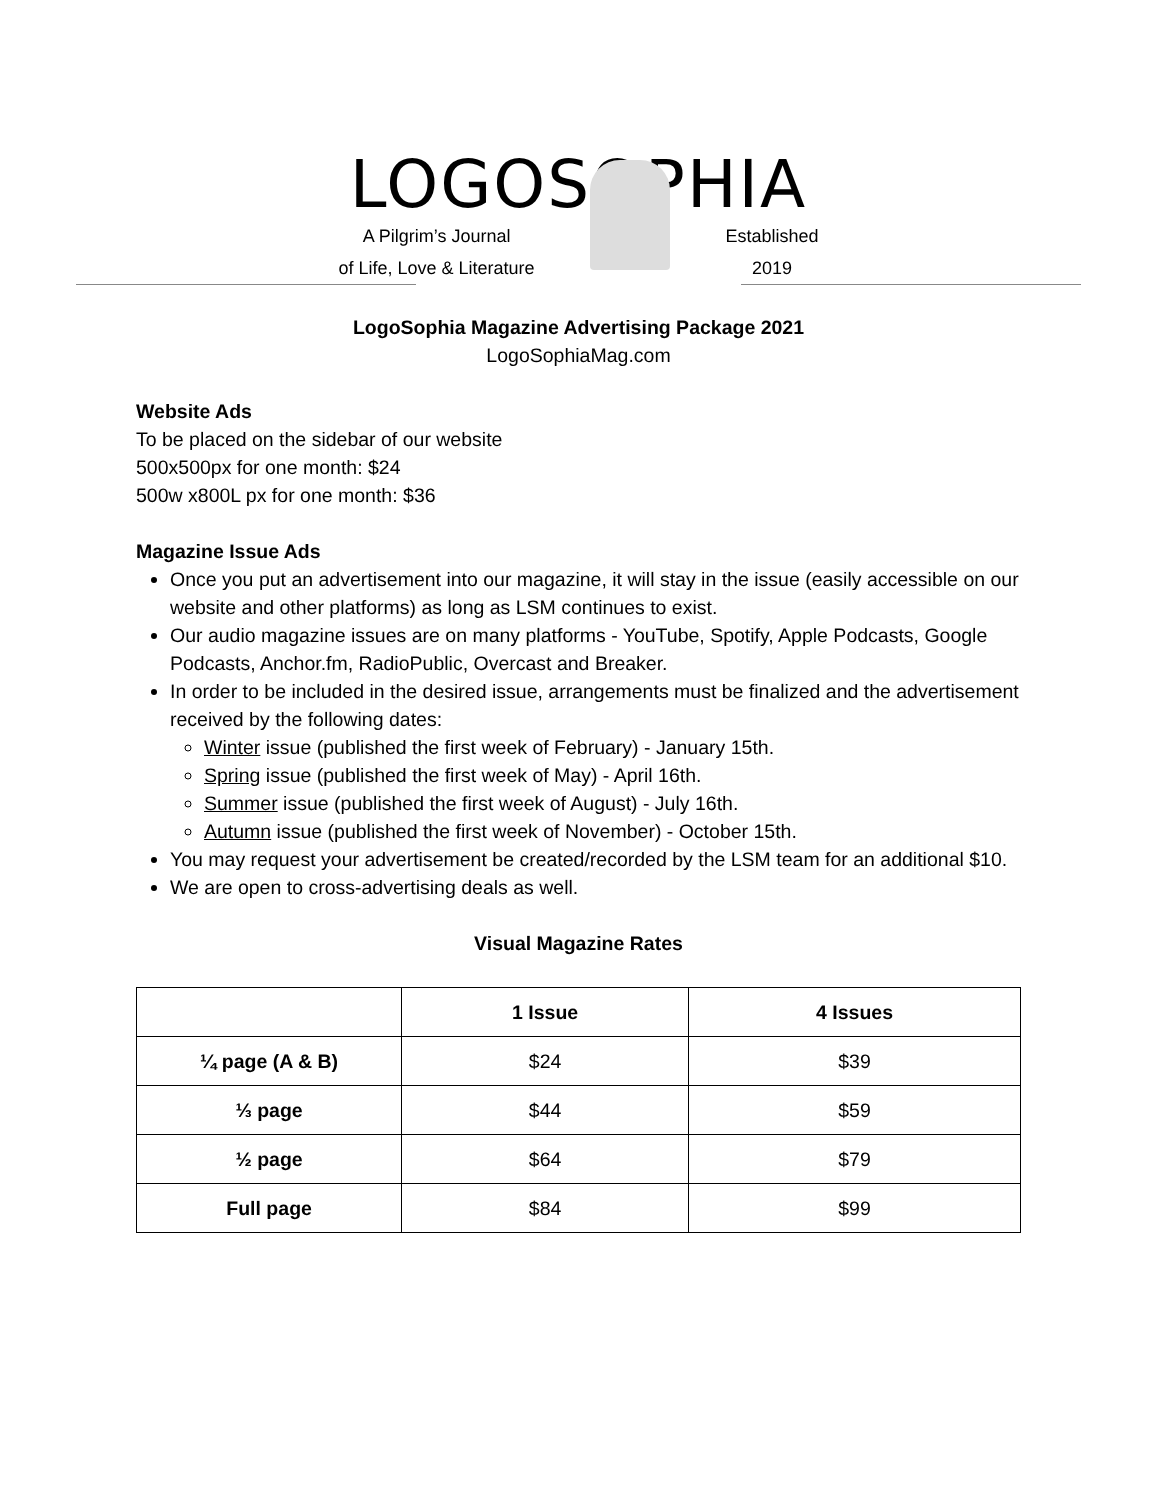LOGOSOPHIA
A Pilgrim’s Journal
of Life, Love & Literature
Established
2019
LogoSophia Magazine Advertising Package 2021
LogoSophiaMag.com
Website Ads
To be placed on the sidebar of our website
500x500px for one month: $24
500w x800L px for one month: $36
Magazine Issue Ads
Once you put an advertisement into our magazine, it will stay in the issue (easily accessible on our website and other platforms) as long as LSM continues to exist.
Our audio magazine issues are on many platforms - YouTube, Spotify, Apple Podcasts, Google Podcasts, Anchor.fm, RadioPublic, Overcast and Breaker.
In order to be included in the desired issue, arrangements must be finalized and the advertisement received by the following dates:
Winter issue (published the first week of February) - January 15th.
Spring issue (published the first week of May) - April 16th.
Summer issue (published the first week of August) - July 16th.
Autumn issue (published the first week of November) - October 15th.
You may request your advertisement be created/recorded by the LSM team for an additional $10.
We are open to cross-advertising deals as well.
Visual Magazine Rates
| | 1 Issue | 4 Issues |
| --- | --- | --- |
| ¼ page (A & B) | $24 | $39 |
| ⅓ page | $44 | $59 |
| ½ page | $64 | $79 |
| Full page | $84 | $99 |